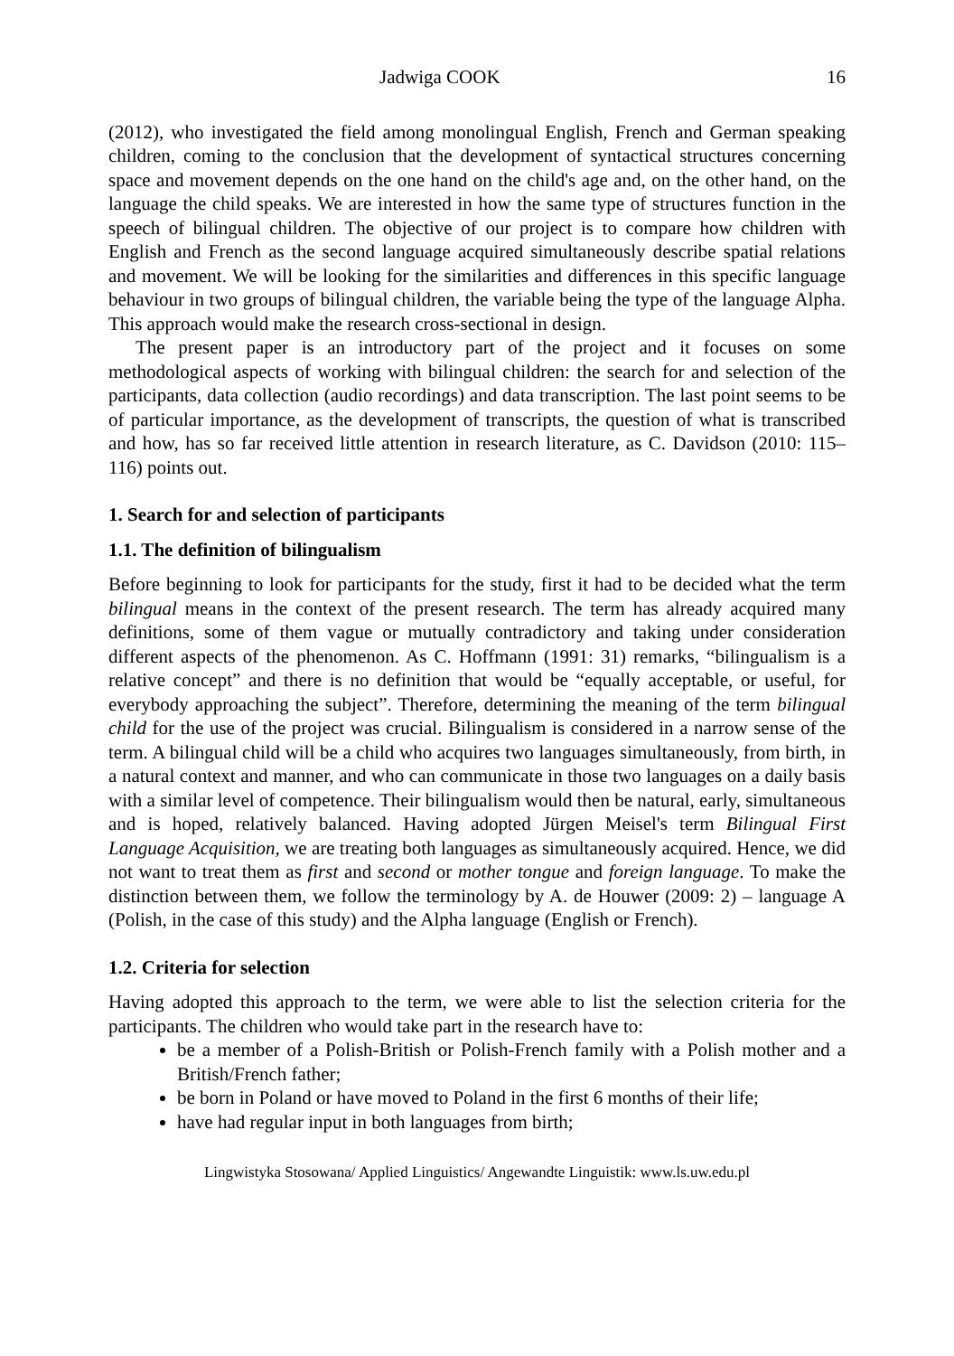Jadwiga COOK 16
(2012), who investigated the field among monolingual English, French and German speaking children, coming to the conclusion that the development of syntactical structures concerning space and movement depends on the one hand on the child's age and, on the other hand, on the language the child speaks. We are interested in how the same type of structures function in the speech of bilingual children. The objective of our project is to compare how children with English and French as the second language acquired simultaneously describe spatial relations and movement. We will be looking for the similarities and differences in this specific language behaviour in two groups of bilingual children, the variable being the type of the language Alpha. This approach would make the research cross-sectional in design.
The present paper is an introductory part of the project and it focuses on some methodological aspects of working with bilingual children: the search for and selection of the participants, data collection (audio recordings) and data transcription. The last point seems to be of particular importance, as the development of transcripts, the question of what is transcribed and how, has so far received little attention in research literature, as C. Davidson (2010: 115–116) points out.
1. Search for and selection of participants
1.1. The definition of bilingualism
Before beginning to look for participants for the study, first it had to be decided what the term bilingual means in the context of the present research. The term has already acquired many definitions, some of them vague or mutually contradictory and taking under consideration different aspects of the phenomenon. As C. Hoffmann (1991: 31) remarks, “bilingualism is a relative concept” and there is no definition that would be “equally acceptable, or useful, for everybody approaching the subject”. Therefore, determining the meaning of the term bilingual child for the use of the project was crucial. Bilingualism is considered in a narrow sense of the term. A bilingual child will be a child who acquires two languages simultaneously, from birth, in a natural context and manner, and who can communicate in those two languages on a daily basis with a similar level of competence. Their bilingualism would then be natural, early, simultaneous and is hoped, relatively balanced. Having adopted Jürgen Meisel's term Bilingual First Language Acquisition, we are treating both languages as simultaneously acquired. Hence, we did not want to treat them as first and second or mother tongue and foreign language. To make the distinction between them, we follow the terminology by A. de Houwer (2009: 2) – language A (Polish, in the case of this study) and the Alpha language (English or French).
1.2. Criteria for selection
Having adopted this approach to the term, we were able to list the selection criteria for the participants. The children who would take part in the research have to:
be a member of a Polish-British or Polish-French family with a Polish mother and a British/French father;
be born in Poland or have moved to Poland in the first 6 months of their life;
have had regular input in both languages from birth;
Lingwistyka Stosowana/ Applied Linguistics/ Angewandte Linguistik: www.ls.uw.edu.pl